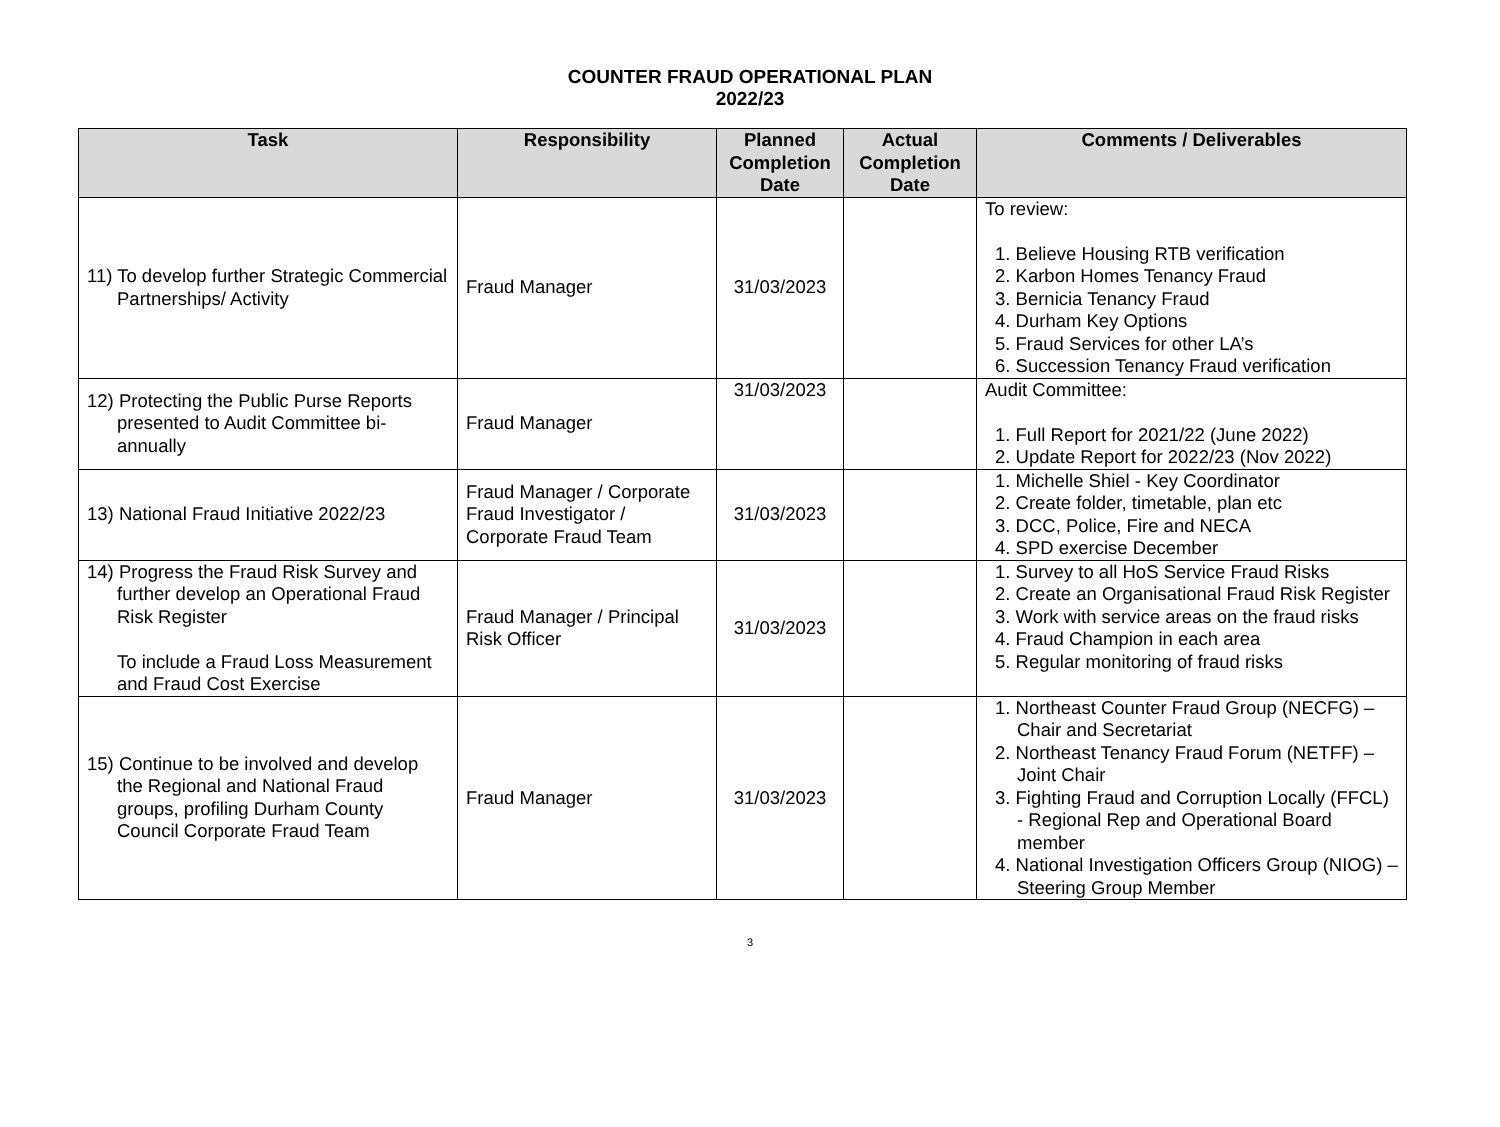COUNTER FRAUD OPERATIONAL PLAN
2022/23
| Task | Responsibility | Planned Completion Date | Actual Completion Date | Comments / Deliverables |
| --- | --- | --- | --- | --- |
| 11) To develop further Strategic Commercial Partnerships/ Activity | Fraud Manager | 31/03/2023 | | To review: 1. Believe Housing RTB verification 2. Karbon Homes Tenancy Fraud 3. Bernicia Tenancy Fraud 4. Durham Key Options 5. Fraud Services for other LA’s 6. Succession Tenancy Fraud verification |
| 12) Protecting the Public Purse Reports presented to Audit Committee bi-annually | Fraud Manager | 31/03/2023 | | Audit Committee: 1. Full Report for 2021/22 (June 2022) 2. Update Report for 2022/23 (Nov 2022) |
| 13) National Fraud Initiative 2022/23 | Fraud Manager / Corporate Fraud Investigator / Corporate Fraud Team | 31/03/2023 | | 1. Michelle Shiel - Key Coordinator 2. Create folder, timetable, plan etc 3. DCC, Police, Fire and NECA 4. SPD exercise December |
| 14) Progress the Fraud Risk Survey and further develop an Operational Fraud Risk Register To include a Fraud Loss Measurement and Fraud Cost Exercise | Fraud Manager / Principal Risk Officer | 31/03/2023 | | 1. Survey to all HoS Service Fraud Risks 2. Create an Organisational Fraud Risk Register 3. Work with service areas on the fraud risks 4. Fraud Champion in each area 5. Regular monitoring of fraud risks |
| 15) Continue to be involved and develop the Regional and National Fraud groups, profiling Durham County Council Corporate Fraud Team | Fraud Manager | 31/03/2023 | | 1. Northeast Counter Fraud Group (NECFG) – Chair and Secretariat 2. Northeast Tenancy Fraud Forum (NETFF) – Joint Chair 3. Fighting Fraud and Corruption Locally (FFCL) - Regional Rep and Operational Board member 4. National Investigation Officers Group (NIOG) – Steering Group Member |
3